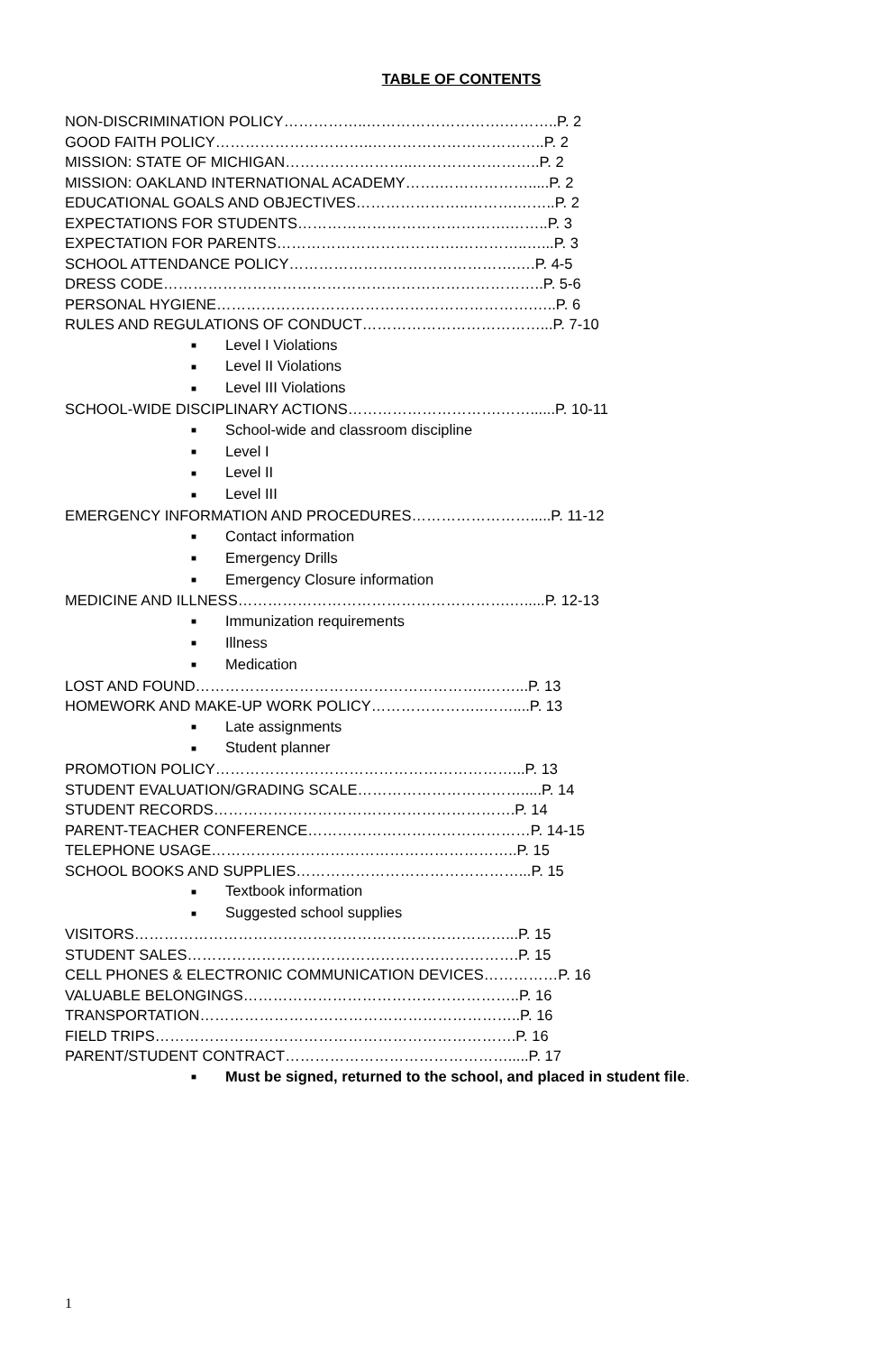TABLE OF CONTENTS
NON-DISCRIMINATION POLICY……………..……………………….………..P. 2
GOOD FAITH POLICY…………………………..……………………………..P. 2
MISSION: STATE OF MICHIGAN……………………..……………………..P. 2
MISSION: OAKLAND INTERNATIONAL ACADEMY…….……………….....P. 2
EDUCATIONAL GOALS AND OBJECTIVES…………………..……….……..P. 2
EXPECTATIONS FOR STUDENTS…………………………………….……..P. 3
EXPECTATION FOR PARENTS……………………………….…………..…...P. 3
SCHOOL ATTENDANCE POLICY……………………………………….….P. 4-5
DRESS CODE…………………………………………………………………..P. 5-6
PERSONAL HYGIENE……………………………………………………….…..P. 6
RULES AND REGULATIONS OF CONDUCT………………………………...P. 7-10
■ Level I Violations
■ Level II Violations
■ Level III Violations
SCHOOL-WIDE DISCIPLINARY ACTIONS………………………….……......P. 10-11
■ School-wide and classroom discipline
■ Level I
■ Level II
■ Level III
EMERGENCY INFORMATION AND PROCEDURES…………………….....P. 11-12
■ Contact information
■ Emergency Drills
■ Emergency Closure information
MEDICINE AND ILLNESS……………………………………………….….....P. 12-13
■ Immunization requirements
■ Illness
■ Medication
LOST AND FOUND…………………………………………………..……...P. 13
HOMEWORK AND MAKE-UP WORK POLICY…………………..……....P. 13
■ Late assignments
■ Student planner
PROMOTION POLICY……………………………………………………...P. 13
STUDENT EVALUATION/GRADING SCALE…………………………….....P. 14
STUDENT RECORDS…………………………………………………….P. 14
PARENT-TEACHER CONFERENCE………………………………………P. 14-15
TELEPHONE USAGE……………………………………………………..P. 15
SCHOOL BOOKS AND SUPPLIES………………………………………...P. 15
■ Textbook information
■ Suggested school supplies
VISITORS…………………………………………………………………...P. 15
STUDENT SALES………………………………………………………….P. 15
CELL PHONES & ELECTRONIC COMMUNICATION DEVICES……………P. 16
VALUABLE BELONGINGS………………………………………………..P. 16
TRANSPORTATION………………………………………………………..P. 16
FIELD TRIPS……………………………………………………………….P. 16
PARENT/STUDENT CONTRACT……………………………………….....P. 17
■ Must be signed, returned to the school, and placed in student file.
1